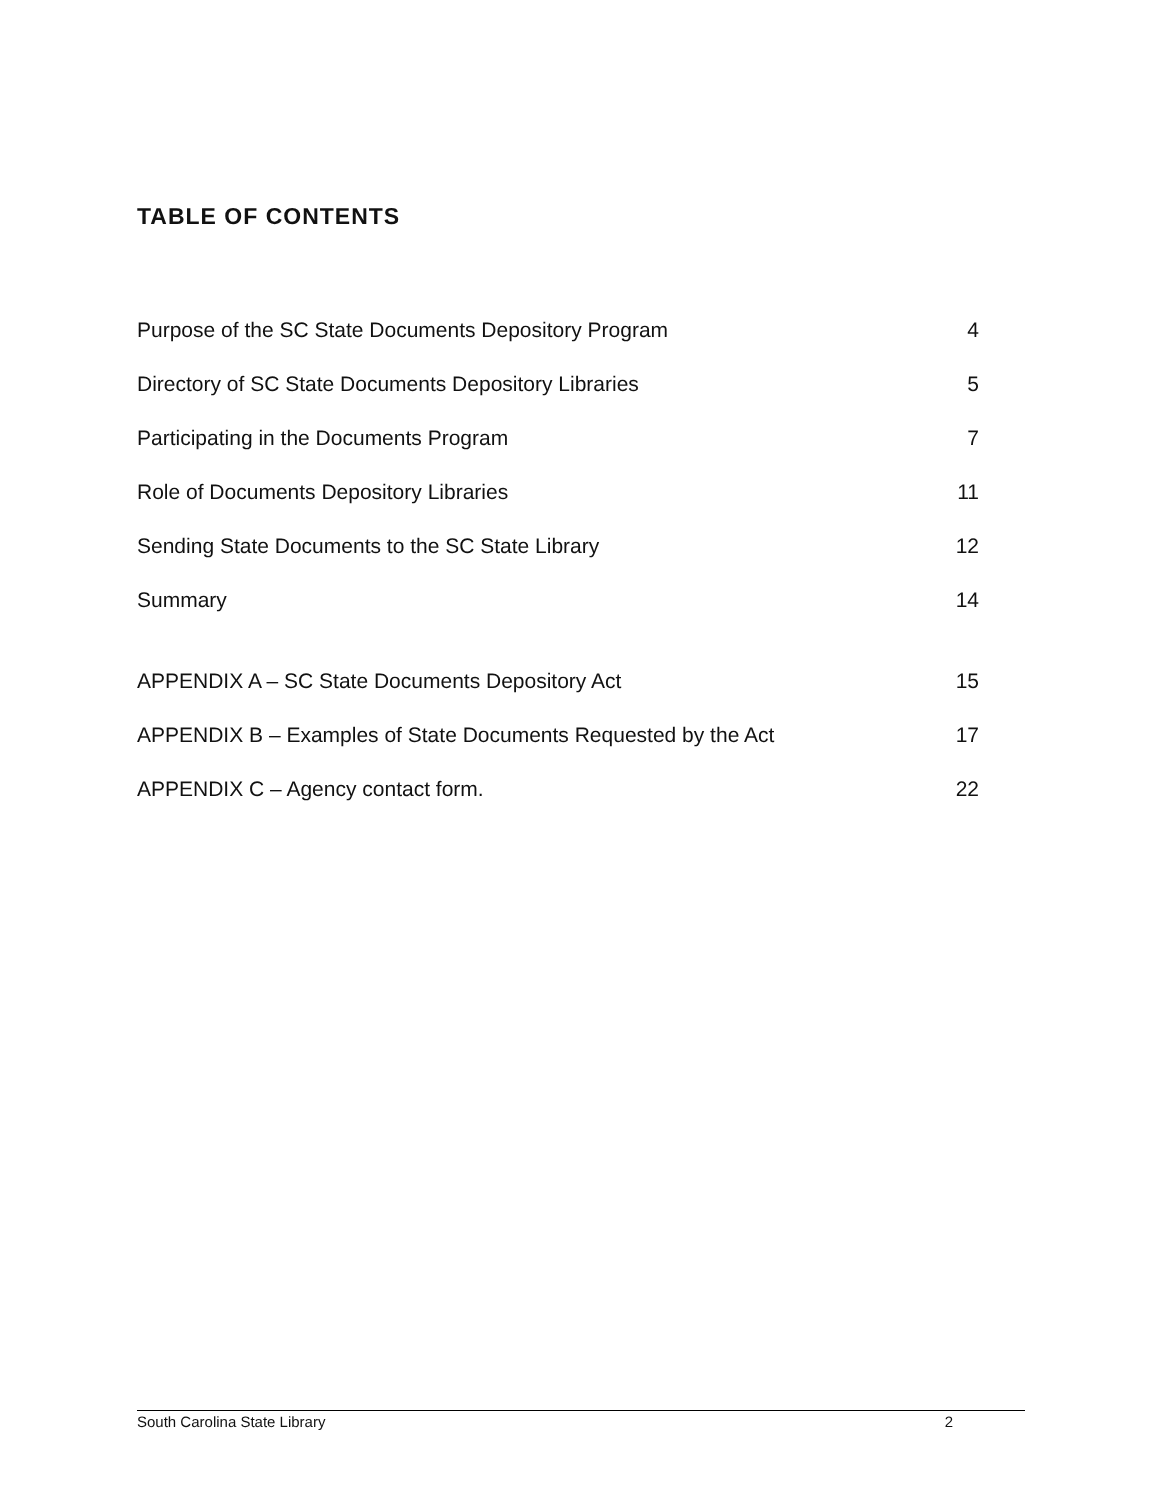TABLE OF CONTENTS
Purpose of the SC State Documents Depository Program 4
Directory of SC State Documents Depository Libraries 5
Participating in the Documents Program 7
Role of Documents Depository Libraries 11
Sending State Documents to the SC State Library 12
Summary 14
APPENDIX A – SC State Documents Depository Act 15
APPENDIX B – Examples of State Documents Requested by the Act 17
APPENDIX C – Agency contact form. 22
South Carolina State Library 2